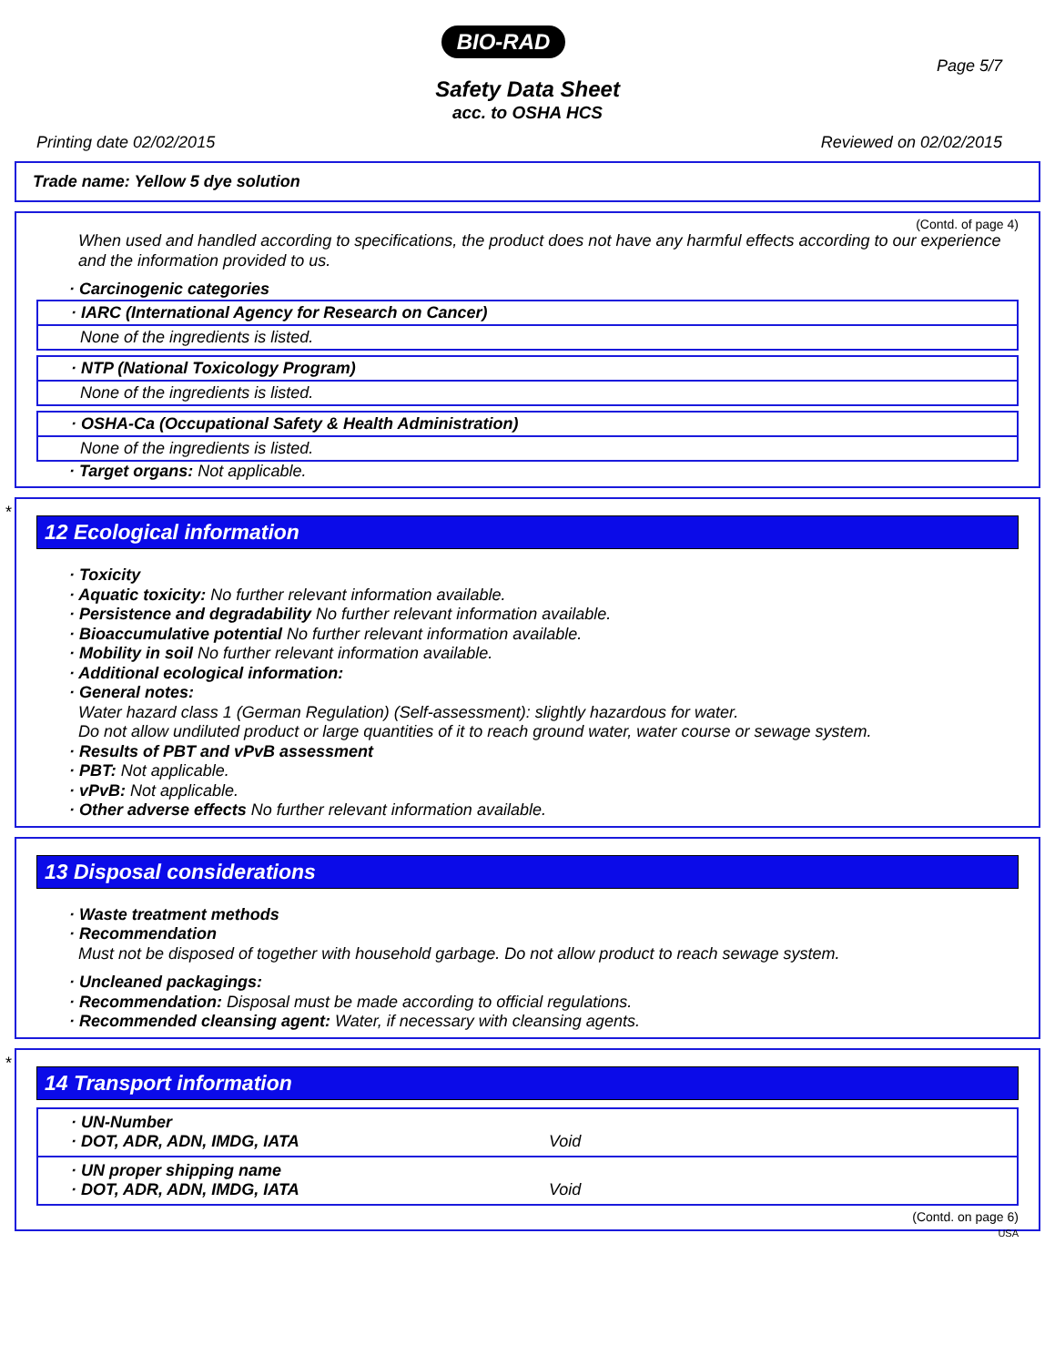BIO-RAD
Page 5/7
Safety Data Sheet
acc. to OSHA HCS
Printing date 02/02/2015 Reviewed on 02/02/2015
Trade name: Yellow 5 dye solution
(Contd. of page 4)
When used and handled according to specifications, the product does not have any harmful effects according to our experience and the information provided to us.
· Carcinogenic categories
· IARC (International Agency for Research on Cancer)
None of the ingredients is listed.
· NTP (National Toxicology Program)
None of the ingredients is listed.
· OSHA-Ca (Occupational Safety & Health Administration)
None of the ingredients is listed.
· Target organs: Not applicable.
*
12 Ecological information
· Toxicity
· Aquatic toxicity: No further relevant information available.
· Persistence and degradability No further relevant information available.
· Bioaccumulative potential No further relevant information available.
· Mobility in soil No further relevant information available.
· Additional ecological information:
· General notes:
Water hazard class 1 (German Regulation) (Self-assessment): slightly hazardous for water.
Do not allow undiluted product or large quantities of it to reach ground water, water course or sewage system.
· Results of PBT and vPvB assessment
· PBT: Not applicable.
· vPvB: Not applicable.
· Other adverse effects No further relevant information available.
13 Disposal considerations
· Waste treatment methods
· Recommendation
Must not be disposed of together with household garbage. Do not allow product to reach sewage system.
· Uncleaned packagings:
· Recommendation: Disposal must be made according to official regulations.
· Recommended cleansing agent: Water, if necessary with cleansing agents.
*
14 Transport information
· UN-Number
· DOT, ADR, ADN, IMDG, IATA Void
· UN proper shipping name
· DOT, ADR, ADN, IMDG, IATA Void
(Contd. on page 6)
USA